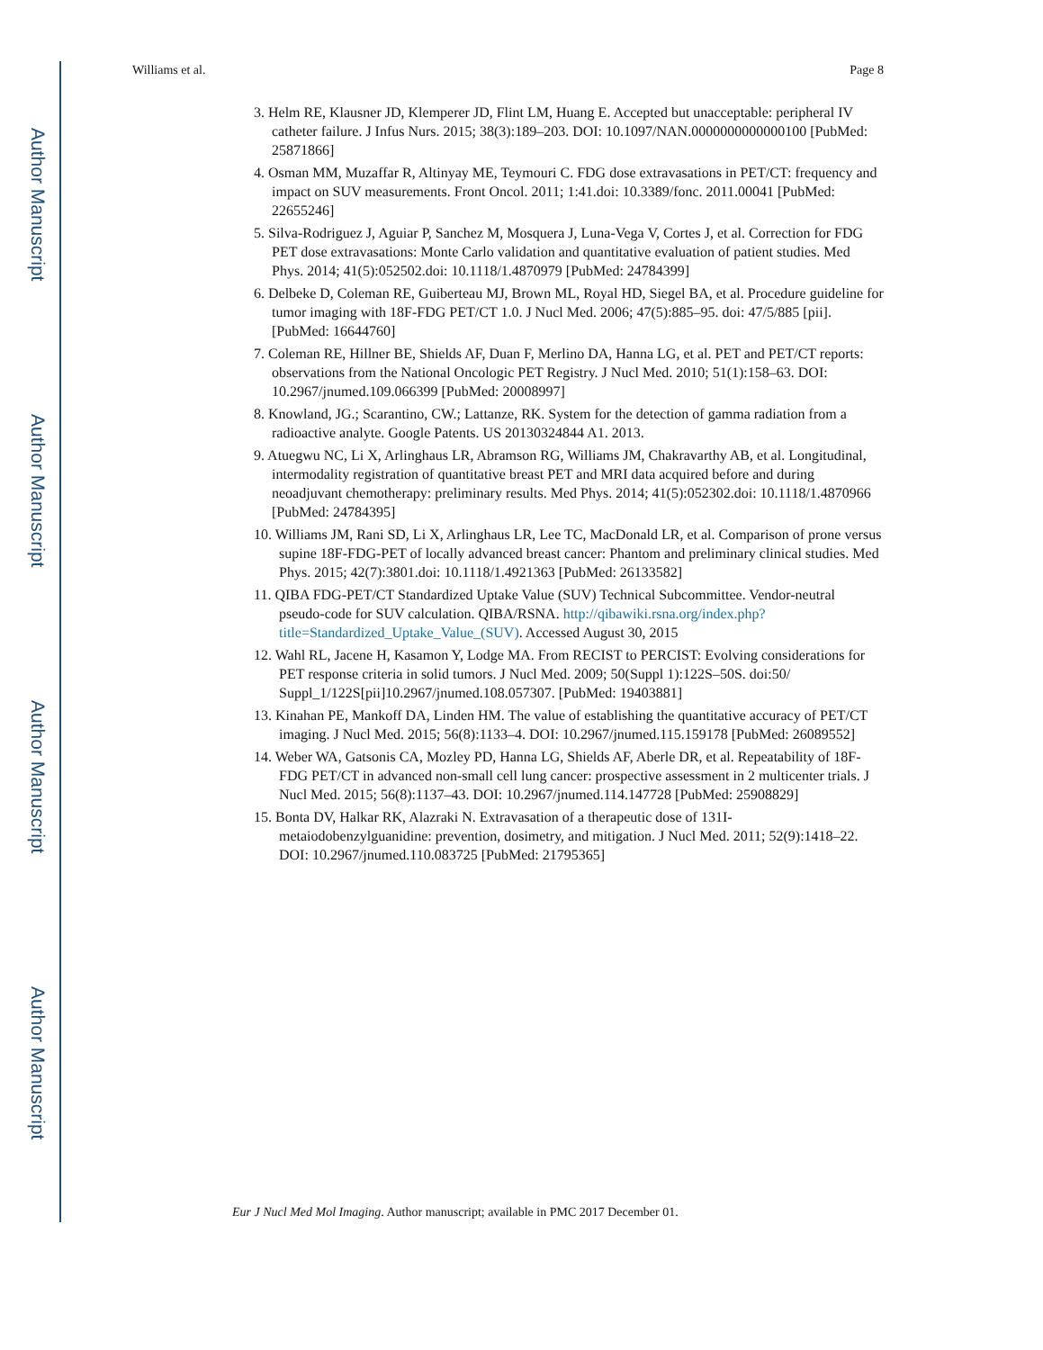Author Manuscript
Author Manuscript
Author Manuscript
Author Manuscript
Williams et al. Page 8
3. Helm RE, Klausner JD, Klemperer JD, Flint LM, Huang E. Accepted but unacceptable: peripheral IV catheter failure. J Infus Nurs. 2015; 38(3):189–203. DOI: 10.1097/NAN.0000000000000100 [PubMed: 25871866]
4. Osman MM, Muzaffar R, Altinyay ME, Teymouri C. FDG dose extravasations in PET/CT: frequency and impact on SUV measurements. Front Oncol. 2011; 1:41.doi: 10.3389/fonc. 2011.00041 [PubMed: 22655246]
5. Silva-Rodriguez J, Aguiar P, Sanchez M, Mosquera J, Luna-Vega V, Cortes J, et al. Correction for FDG PET dose extravasations: Monte Carlo validation and quantitative evaluation of patient studies. Med Phys. 2014; 41(5):052502.doi: 10.1118/1.4870979 [PubMed: 24784399]
6. Delbeke D, Coleman RE, Guiberteau MJ, Brown ML, Royal HD, Siegel BA, et al. Procedure guideline for tumor imaging with 18F-FDG PET/CT 1.0. J Nucl Med. 2006; 47(5):885–95. doi: 47/5/885 [pii]. [PubMed: 16644760]
7. Coleman RE, Hillner BE, Shields AF, Duan F, Merlino DA, Hanna LG, et al. PET and PET/CT reports: observations from the National Oncologic PET Registry. J Nucl Med. 2010; 51(1):158–63. DOI: 10.2967/jnumed.109.066399 [PubMed: 20008997]
8. Knowland, JG.; Scarantino, CW.; Lattanze, RK. System for the detection of gamma radiation from a radioactive analyte. Google Patents. US 20130324844 A1. 2013.
9. Atuegwu NC, Li X, Arlinghaus LR, Abramson RG, Williams JM, Chakravarthy AB, et al. Longitudinal, intermodality registration of quantitative breast PET and MRI data acquired before and during neoadjuvant chemotherapy: preliminary results. Med Phys. 2014; 41(5):052302.doi: 10.1118/1.4870966 [PubMed: 24784395]
10. Williams JM, Rani SD, Li X, Arlinghaus LR, Lee TC, MacDonald LR, et al. Comparison of prone versus supine 18F-FDG-PET of locally advanced breast cancer: Phantom and preliminary clinical studies. Med Phys. 2015; 42(7):3801.doi: 10.1118/1.4921363 [PubMed: 26133582]
11. QIBA FDG-PET/CT Standardized Uptake Value (SUV) Technical Subcommittee. Vendor-neutral pseudo-code for SUV calculation. QIBA/RSNA. http://qibawiki.rsna.org/index.php? title=Standardized_Uptake_Value_(SUV). Accessed August 30, 2015
12. Wahl RL, Jacene H, Kasamon Y, Lodge MA. From RECIST to PERCIST: Evolving considerations for PET response criteria in solid tumors. J Nucl Med. 2009; 50(Suppl 1):122S–50S. doi:50/ Suppl_1/122S[pii]10.2967/jnumed.108.057307. [PubMed: 19403881]
13. Kinahan PE, Mankoff DA, Linden HM. The value of establishing the quantitative accuracy of PET/CT imaging. J Nucl Med. 2015; 56(8):1133–4. DOI: 10.2967/jnumed.115.159178 [PubMed: 26089552]
14. Weber WA, Gatsonis CA, Mozley PD, Hanna LG, Shields AF, Aberle DR, et al. Repeatability of 18F-FDG PET/CT in advanced non-small cell lung cancer: prospective assessment in 2 multicenter trials. J Nucl Med. 2015; 56(8):1137–43. DOI: 10.2967/jnumed.114.147728 [PubMed: 25908829]
15. Bonta DV, Halkar RK, Alazraki N. Extravasation of a therapeutic dose of 131I-metaiodobenzylguanidine: prevention, dosimetry, and mitigation. J Nucl Med. 2011; 52(9):1418–22. DOI: 10.2967/jnumed.110.083725 [PubMed: 21795365]
Eur J Nucl Med Mol Imaging. Author manuscript; available in PMC 2017 December 01.